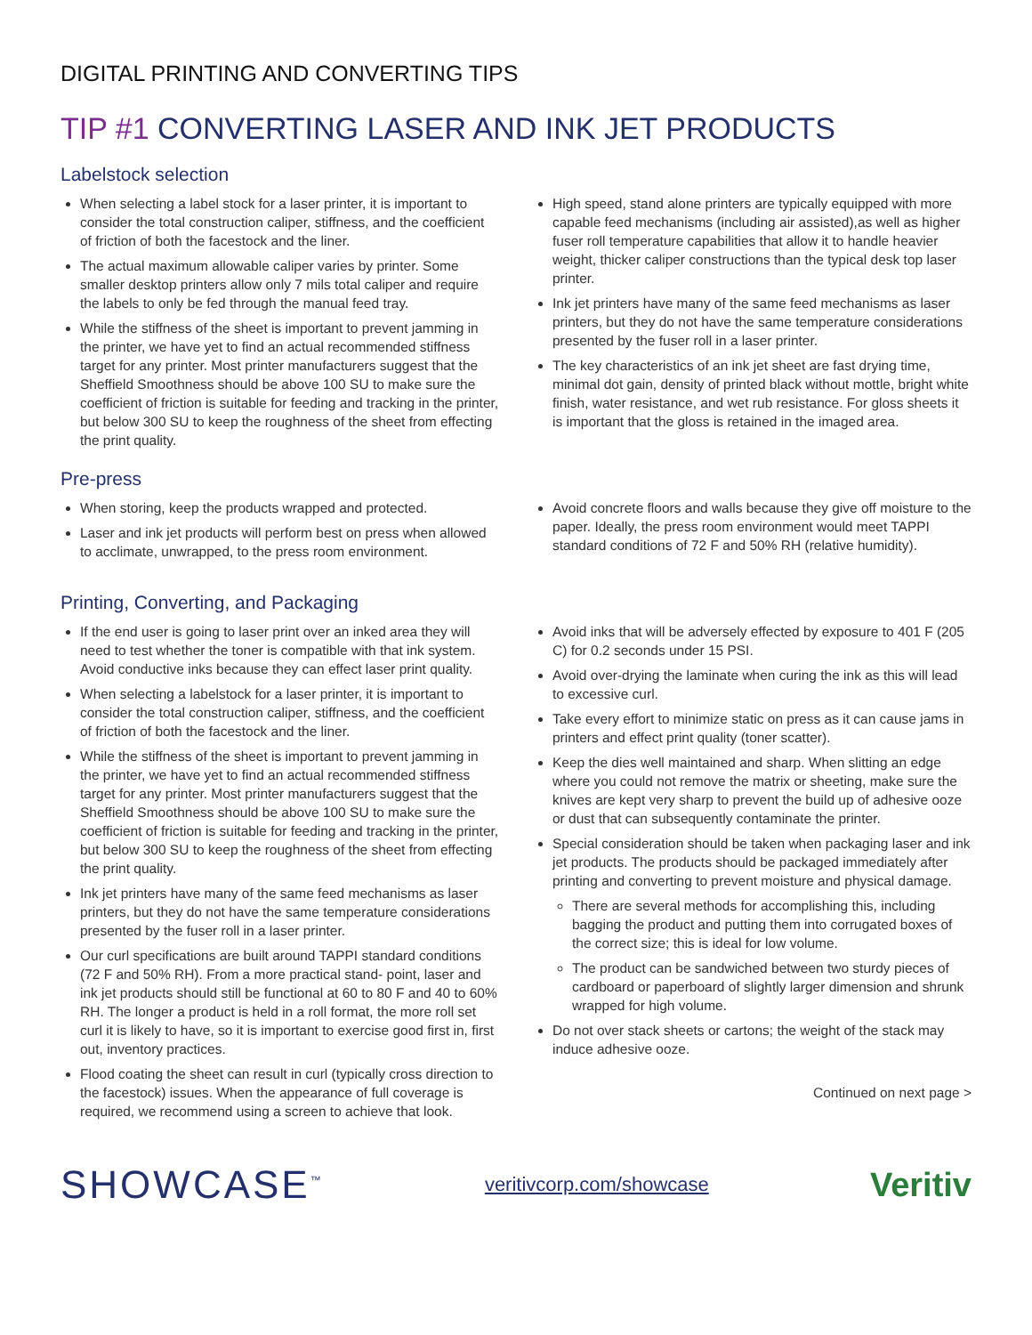DIGITAL PRINTING AND CONVERTING TIPS
TIP #1 CONVERTING LASER AND INK JET PRODUCTS
Labelstock selection
When selecting a label stock for a laser printer, it is important to consider the total construction caliper, stiffness, and the coefficient of friction of both the facestock and the liner.
The actual maximum allowable caliper varies by printer. Some smaller desktop printers allow only 7 mils total caliper and require the labels to only be fed through the manual feed tray.
While the stiffness of the sheet is important to prevent jamming in the printer, we have yet to find an actual recommended stiffness target for any printer. Most printer manufacturers suggest that the Sheffield Smoothness should be above 100 SU to make sure the coefficient of friction is suitable for feeding and tracking in the printer, but below 300 SU to keep the roughness of the sheet from effecting the print quality.
High speed, stand alone printers are typically equipped with more capable feed mechanisms (including air assisted),as well as higher fuser roll temperature capabilities that allow it to handle heavier weight, thicker caliper constructions than the typical desk top laser printer.
Ink jet printers have many of the same feed mechanisms as laser printers, but they do not have the same temperature considerations presented by the fuser roll in a laser printer.
The key characteristics of an ink jet sheet are fast drying time, minimal dot gain, density of printed black without mottle, bright white finish, water resistance, and wet rub resistance. For gloss sheets it is important that the gloss is retained in the imaged area.
Pre-press
When storing, keep the products wrapped and protected.
Laser and ink jet products will perform best on press when allowed to acclimate, unwrapped, to the press room environment.
Avoid concrete floors and walls because they give off moisture to the paper. Ideally, the press room environment would meet TAPPI standard conditions of 72 F and 50% RH (relative humidity).
Printing, Converting, and Packaging
If the end user is going to laser print over an inked area they will need to test whether the toner is compatible with that ink system. Avoid conductive inks because they can effect laser print quality.
When selecting a labelstock for a laser printer, it is important to consider the total construction caliper, stiffness, and the coefficient of friction of both the facestock and the liner.
While the stiffness of the sheet is important to prevent jamming in the printer, we have yet to find an actual recommended stiffness target for any printer. Most printer manufacturers suggest that the Sheffield Smoothness should be above 100 SU to make sure the coefficient of friction is suitable for feeding and tracking in the printer, but below 300 SU to keep the roughness of the sheet from effecting the print quality.
Ink jet printers have many of the same feed mechanisms as laser printers, but they do not have the same temperature considerations presented by the fuser roll in a laser printer.
Our curl specifications are built around TAPPI standard conditions (72 F and 50% RH). From a more practical stand- point, laser and ink jet products should still be functional at 60 to 80 F and 40 to 60% RH. The longer a product is held in a roll format, the more roll set curl it is likely to have, so it is important to exercise good first in, first out, inventory practices.
Flood coating the sheet can result in curl (typically cross direction to the facestock) issues. When the appearance of full coverage is required, we recommend using a screen to achieve that look.
Avoid inks that will be adversely effected by exposure to 401 F (205 C) for 0.2 seconds under 15 PSI.
Avoid over-drying the laminate when curing the ink as this will lead to excessive curl.
Take every effort to minimize static on press as it can cause jams in printers and effect print quality (toner scatter).
Keep the dies well maintained and sharp. When slitting an edge where you could not remove the matrix or sheeting, make sure the knives are kept very sharp to prevent the build up of adhesive ooze or dust that can subsequently contaminate the printer.
Special consideration should be taken when packaging laser and ink jet products. The products should be packaged immediately after printing and converting to prevent moisture and physical damage.
There are several methods for accomplishing this, including bagging the product and putting them into corrugated boxes of the correct size; this is ideal for low volume.
The product can be sandwiched between two sturdy pieces of cardboard or paperboard of slightly larger dimension and shrunk wrapped for high volume.
Do not over stack sheets or cartons; the weight of the stack may induce adhesive ooze.
Continued on next page >
SHOWCASE<sup>™</sup>
veritivcorp.com/showcase
Veritiv